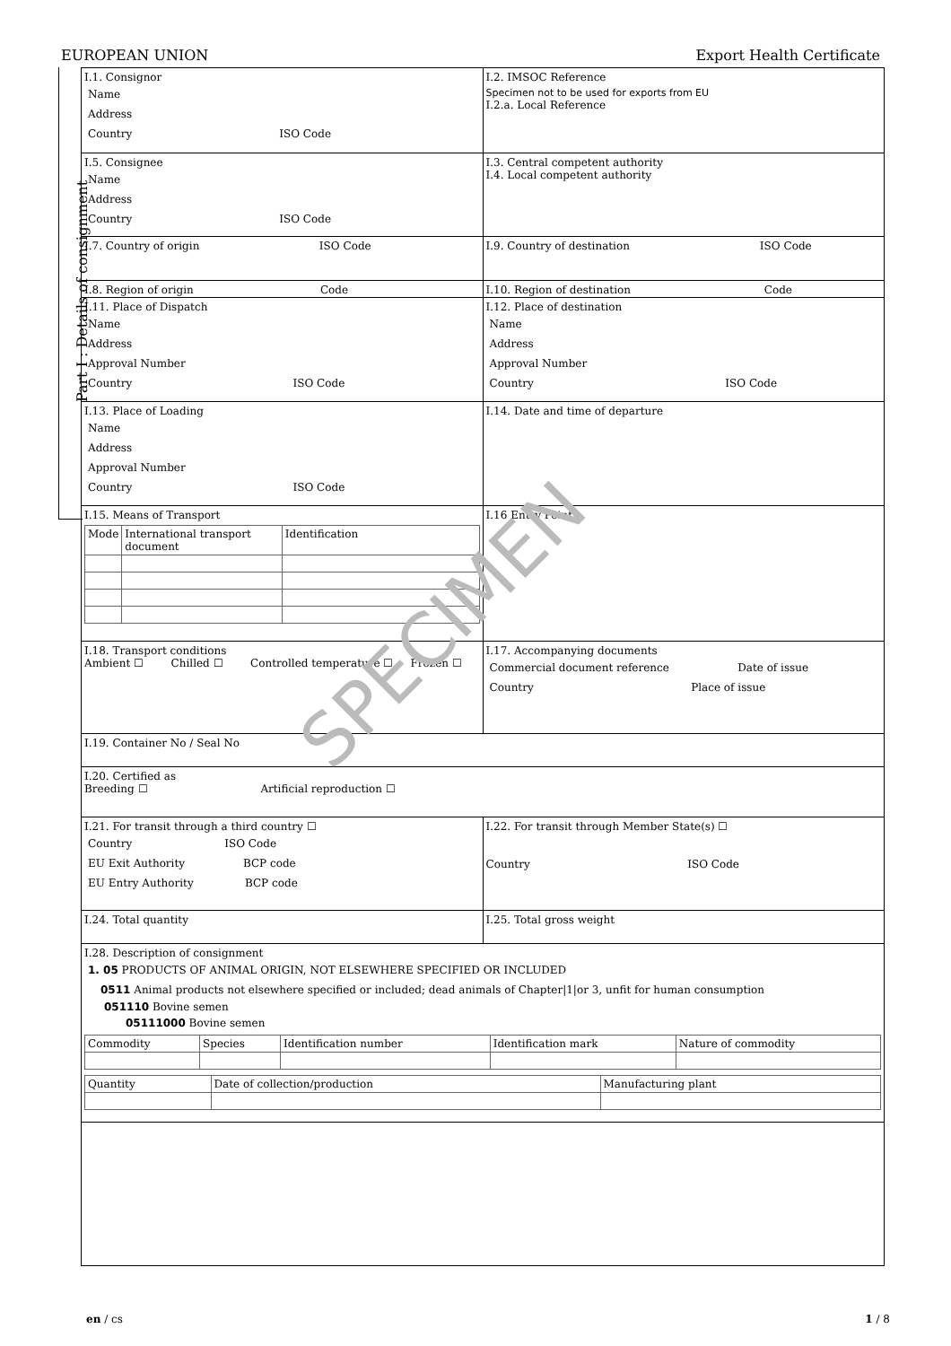EUROPEAN UNION Export Health Certificate
Part I : Details of consignment
I.1. Consignor
Name
Address
Country ISO Code
I.2. IMSOC Reference
Specimen not to be used for exports from EU
I.2.a. Local Reference
I.5. Consignee
Name
Address
Country ISO Code
I.3. Central competent authority
I.4. Local competent authority
I.7. Country of origin ISO Code
I.9. Country of destination ISO Code
I.8. Region of origin Code
I.10. Region of destination Code
I.11. Place of Dispatch
Name
Address
Approval Number
Country ISO Code
I.12. Place of destination
Name
Address
Approval Number
Country ISO Code
I.13. Place of Loading
Name
Address
Approval Number
Country ISO Code
I.14. Date and time of departure
I.15. Means of Transport
| Mode | International transport document | Identification |
I.16 Entry Point
I.18. Transport conditions
Ambient ☐ Chilled ☐ Controlled temperature ☐ Frozen ☐
I.17. Accompanying documents
Commercial document reference Date of issue
Country Place of issue
I.19. Container No / Seal No
I.20. Certified as
Breeding ☐ Artificial reproduction ☐
I.21. For transit through a third country ☐
Country ISO Code
EU Exit Authority BCP code
EU Entry Authority BCP code
I.22. For transit through Member State(s) ☐
Country ISO Code
I.24. Total quantity I.25. Total gross weight
I.28. Description of consignment
1. 05 PRODUCTS OF ANIMAL ORIGIN, NOT ELSEWHERE SPECIFIED OR INCLUDED
0511 Animal products not elsewhere specified or included; dead animals of Chapter|1|or 3, unfit for human consumption
051110 Bovine semen
05111000 Bovine semen
| Commodity | Species | Identification number | Identification mark | Nature of commodity |
| Quantity | Date of collection/production | Manufacturing plant |
SPECIMEN
en / cs 1 / 8